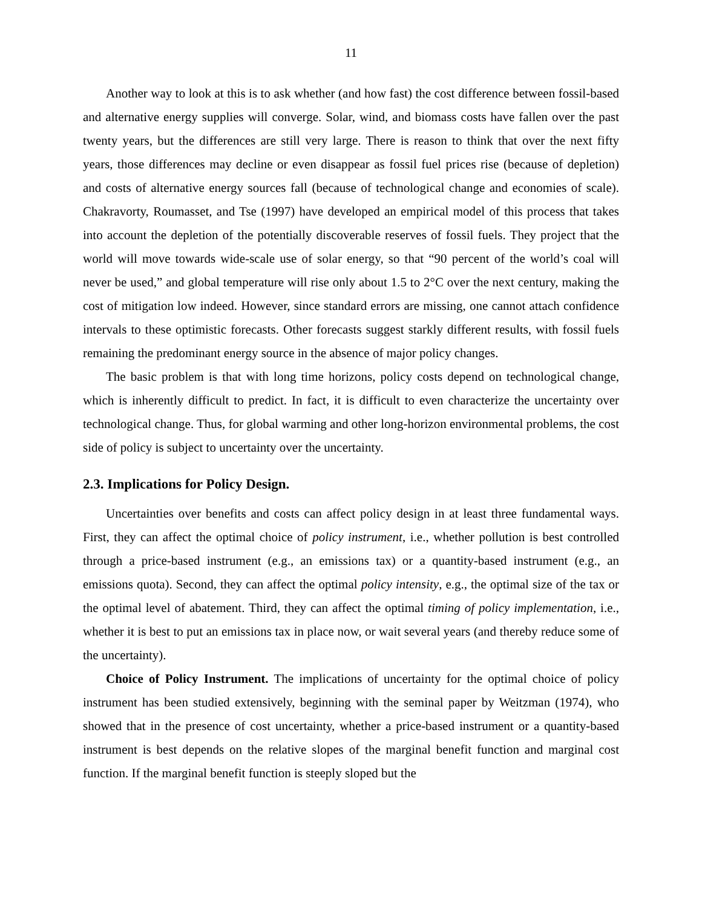11
Another way to look at this is to ask whether (and how fast) the cost difference between fossil-based and alternative energy supplies will converge. Solar, wind, and biomass costs have fallen over the past twenty years, but the differences are still very large. There is reason to think that over the next fifty years, those differences may decline or even disappear as fossil fuel prices rise (because of depletion) and costs of alternative energy sources fall (because of technological change and economies of scale). Chakravorty, Roumasset, and Tse (1997) have developed an empirical model of this process that takes into account the depletion of the potentially discoverable reserves of fossil fuels. They project that the world will move towards wide-scale use of solar energy, so that “90 percent of the world’s coal will never be used,” and global temperature will rise only about 1.5 to 2°C over the next century, making the cost of mitigation low indeed. However, since standard errors are missing, one cannot attach confidence intervals to these optimistic forecasts. Other forecasts suggest starkly different results, with fossil fuels remaining the predominant energy source in the absence of major policy changes.
The basic problem is that with long time horizons, policy costs depend on technological change, which is inherently difficult to predict. In fact, it is difficult to even characterize the uncertainty over technological change. Thus, for global warming and other long-horizon environmental problems, the cost side of policy is subject to uncertainty over the uncertainty.
2.3. Implications for Policy Design.
Uncertainties over benefits and costs can affect policy design in at least three fundamental ways. First, they can affect the optimal choice of policy instrument, i.e., whether pollution is best controlled through a price-based instrument (e.g., an emissions tax) or a quantity-based instrument (e.g., an emissions quota). Second, they can affect the optimal policy intensity, e.g., the optimal size of the tax or the optimal level of abatement. Third, they can affect the optimal timing of policy implementation, i.e., whether it is best to put an emissions tax in place now, or wait several years (and thereby reduce some of the uncertainty).
Choice of Policy Instrument. The implications of uncertainty for the optimal choice of policy instrument has been studied extensively, beginning with the seminal paper by Weitzman (1974), who showed that in the presence of cost uncertainty, whether a price-based instrument or a quantity-based instrument is best depends on the relative slopes of the marginal benefit function and marginal cost function. If the marginal benefit function is steeply sloped but the